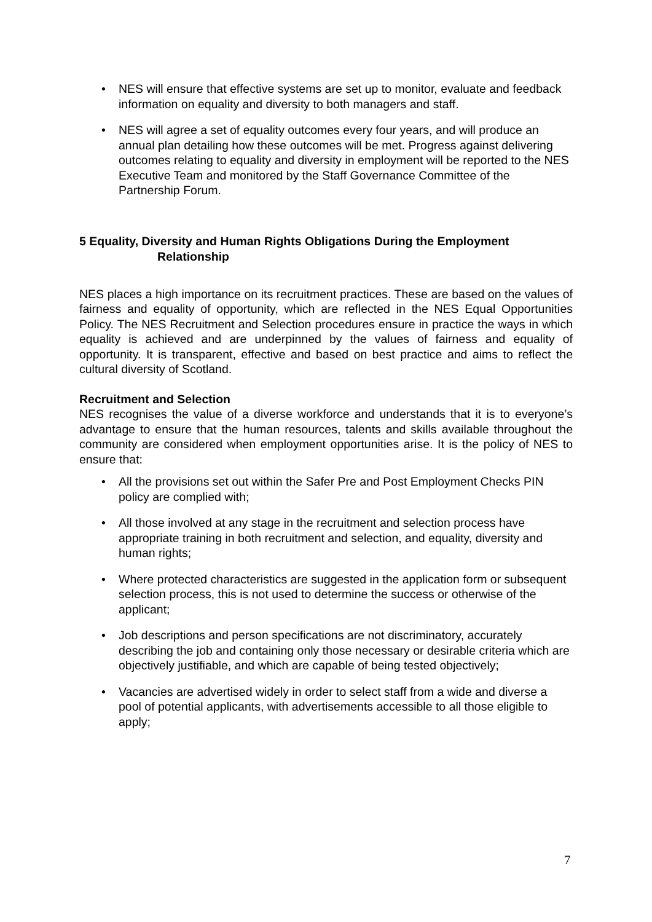• NES will ensure that effective systems are set up to monitor, evaluate and feedback information on equality and diversity to both managers and staff.
• NES will agree a set of equality outcomes every four years, and will produce an annual plan detailing how these outcomes will be met. Progress against delivering outcomes relating to equality and diversity in employment will be reported to the NES Executive Team and monitored by the Staff Governance Committee of the Partnership Forum.
5 Equality, Diversity and Human Rights Obligations During the Employment
Relationship
NES places a high importance on its recruitment practices. These are based on the values of fairness and equality of opportunity, which are reflected in the NES Equal Opportunities Policy. The NES Recruitment and Selection procedures ensure in practice the ways in which equality is achieved and are underpinned by the values of fairness and equality of opportunity. It is transparent, effective and based on best practice and aims to reflect the cultural diversity of Scotland.
Recruitment and Selection
NES recognises the value of a diverse workforce and understands that it is to everyone’s advantage to ensure that the human resources, talents and skills available throughout the community are considered when employment opportunities arise. It is the policy of NES to ensure that:
• All the provisions set out within the Safer Pre and Post Employment Checks PIN policy are complied with;
• All those involved at any stage in the recruitment and selection process have appropriate training in both recruitment and selection, and equality, diversity and human rights;
• Where protected characteristics are suggested in the application form or subsequent selection process, this is not used to determine the success or otherwise of the applicant;
• Job descriptions and person specifications are not discriminatory, accurately describing the job and containing only those necessary or desirable criteria which are objectively justifiable, and which are capable of being tested objectively;
• Vacancies are advertised widely in order to select staff from a wide and diverse a pool of potential applicants, with advertisements accessible to all those eligible to apply;
7